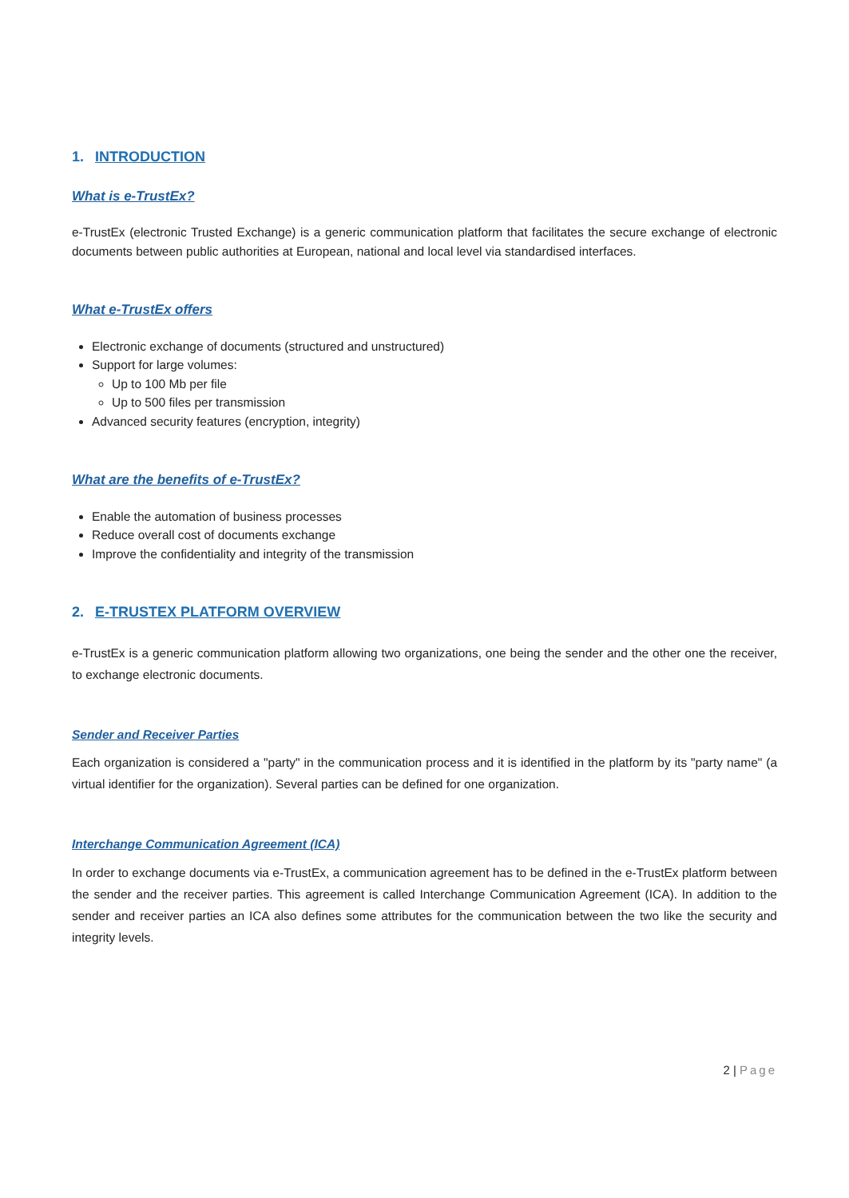1. INTRODUCTION
What is e-TrustEx?
e-TrustEx (electronic Trusted Exchange) is a generic communication platform that facilitates the secure exchange of electronic documents between public authorities at European, national and local level via standardised interfaces.
What e-TrustEx offers
Electronic exchange of documents (structured and unstructured)
Support for large volumes:
Up to 100 Mb per file
Up to 500 files per transmission
Advanced security features (encryption, integrity)
What are the benefits of e-TrustEx?
Enable the automation of business processes
Reduce overall cost of documents exchange
Improve the confidentiality and integrity of the transmission
2. E-TRUSTEX PLATFORM OVERVIEW
e-TrustEx is a generic communication platform allowing two organizations, one being the sender and the other one the receiver, to exchange electronic documents.
Sender and Receiver Parties
Each organization is considered a "party" in the communication process and it is identified in the platform by its "party name" (a virtual identifier for the organization). Several parties can be defined for one organization.
Interchange Communication Agreement (ICA)
In order to exchange documents via e-TrustEx, a communication agreement has to be defined in the e-TrustEx platform between the sender and the receiver parties. This agreement is called Interchange Communication Agreement (ICA). In addition to the sender and receiver parties an ICA also defines some attributes for the communication between the two like the security and integrity levels.
2 | Page